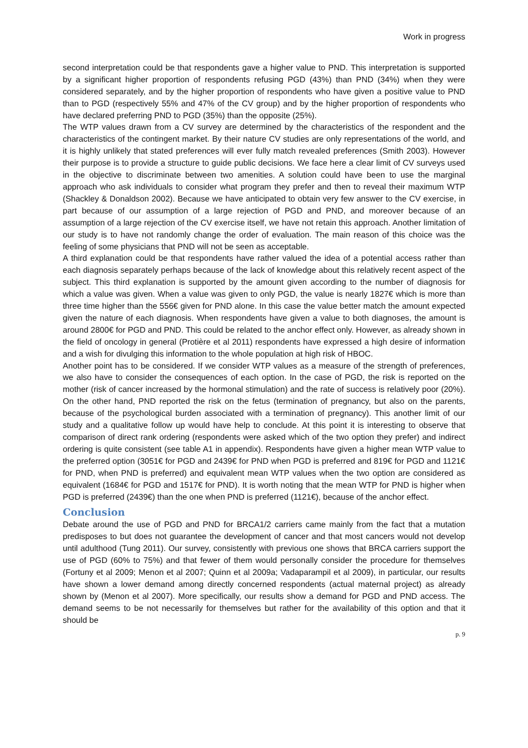Work in progress
second interpretation could be that respondents gave a higher value to PND. This interpretation is supported by a significant higher proportion of respondents refusing PGD (43%) than PND (34%) when they were considered separately, and by the higher proportion of respondents who have given a positive value to PND than to PGD (respectively 55% and 47% of the CV group) and by the higher proportion of respondents who have declared preferring PND to PGD (35%) than the opposite (25%).
The WTP values drawn from a CV survey are determined by the characteristics of the respondent and the characteristics of the contingent market. By their nature CV studies are only representations of the world, and it is highly unlikely that stated preferences will ever fully match revealed preferences (Smith 2003). However their purpose is to provide a structure to guide public decisions. We face here a clear limit of CV surveys used in the objective to discriminate between two amenities. A solution could have been to use the marginal approach who ask individuals to consider what program they prefer and then to reveal their maximum WTP (Shackley & Donaldson 2002). Because we have anticipated to obtain very few answer to the CV exercise, in part because of our assumption of a large rejection of PGD and PND, and moreover because of an assumption of a large rejection of the CV exercise itself, we have not retain this approach. Another limitation of our study is to have not randomly change the order of evaluation. The main reason of this choice was the feeling of some physicians that PND will not be seen as acceptable.
A third explanation could be that respondents have rather valued the idea of a potential access rather than each diagnosis separately perhaps because of the lack of knowledge about this relatively recent aspect of the subject. This third explanation is supported by the amount given according to the number of diagnosis for which a value was given. When a value was given to only PGD, the value is nearly 1827€ which is more than three time higher than the 556€ given for PND alone. In this case the value better match the amount expected given the nature of each diagnosis. When respondents have given a value to both diagnoses, the amount is around 2800€ for PGD and PND. This could be related to the anchor effect only. However, as already shown in the field of oncology in general (Protière et al 2011) respondents have expressed a high desire of information and a wish for divulging this information to the whole population at high risk of HBOC.
Another point has to be considered. If we consider WTP values as a measure of the strength of preferences, we also have to consider the consequences of each option. In the case of PGD, the risk is reported on the mother (risk of cancer increased by the hormonal stimulation) and the rate of success is relatively poor (20%). On the other hand, PND reported the risk on the fetus (termination of pregnancy, but also on the parents, because of the psychological burden associated with a termination of pregnancy). This another limit of our study and a qualitative follow up would have help to conclude. At this point it is interesting to observe that comparison of direct rank ordering (respondents were asked which of the two option they prefer) and indirect ordering is quite consistent (see table A1 in appendix). Respondents have given a higher mean WTP value to the preferred option (3051€ for PGD and 2439€ for PND when PGD is preferred and 819€ for PGD and 1121€ for PND, when PND is preferred) and equivalent mean WTP values when the two option are considered as equivalent (1684€ for PGD and 1517€ for PND). It is worth noting that the mean WTP for PND is higher when PGD is preferred (2439€) than the one when PND is preferred (1121€), because of the anchor effect.
Conclusion
Debate around the use of PGD and PND for BRCA1/2 carriers came mainly from the fact that a mutation predisposes to but does not guarantee the development of cancer and that most cancers would not develop until adulthood (Tung 2011). Our survey, consistently with previous one shows that BRCA carriers support the use of PGD (60% to 75%) and that fewer of them would personally consider the procedure for themselves (Fortuny et al 2009; Menon et al 2007; Quinn et al 2009a; Vadaparampil et al 2009), in particular, our results have shown a lower demand among directly concerned respondents (actual maternal project) as already shown by (Menon et al 2007). More specifically, our results show a demand for PGD and PND access. The demand seems to be not necessarily for themselves but rather for the availability of this option and that it should be
p. 9